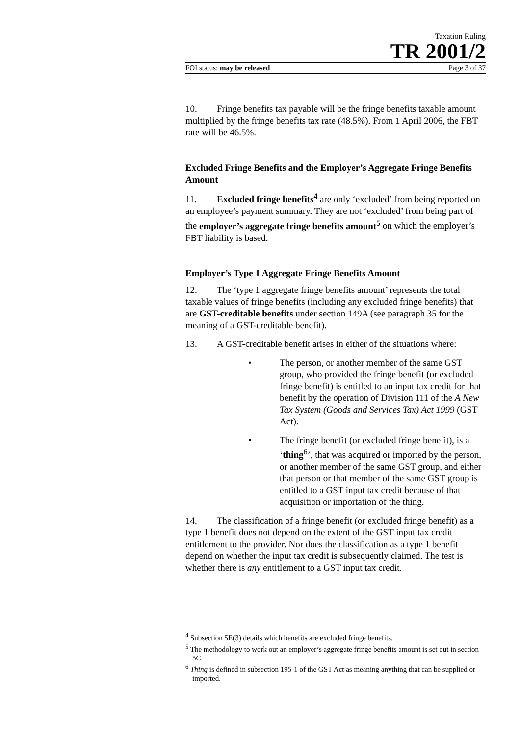Taxation Ruling
TR 2001/2
FOI status: may be released Page 3 of 37
10. Fringe benefits tax payable will be the fringe benefits taxable amount multiplied by the fringe benefits tax rate (48.5%). From 1 April 2006, the FBT rate will be 46.5%.
Excluded Fringe Benefits and the Employer’s Aggregate Fringe Benefits Amount
11. Excluded fringe benefits<sup>4</sup> are only ‘excluded’ from being reported on an employee’s payment summary. They are not ‘excluded’ from being part of the employer’s aggregate fringe benefits amount<sup>5</sup> on which the employer’s FBT liability is based.
Employer’s Type 1 Aggregate Fringe Benefits Amount
12. The ‘type 1 aggregate fringe benefits amount’ represents the total taxable values of fringe benefits (including any excluded fringe benefits) that are GST-creditable benefits under section 149A (see paragraph 35 for the meaning of a GST-creditable benefit).
13. A GST-creditable benefit arises in either of the situations where:
• The person, or another member of the same GST group, who provided the fringe benefit (or excluded fringe benefit) is entitled to an input tax credit for that benefit by the operation of Division 111 of the A New Tax System (Goods and Services Tax) Act 1999 (GST Act).
• The fringe benefit (or excluded fringe benefit), is a ‘thing<sup>6</sup>’, that was acquired or imported by the person, or another member of the same GST group, and either that person or that member of the same GST group is entitled to a GST input tax credit because of that acquisition or importation of the thing.
14. The classification of a fringe benefit (or excluded fringe benefit) as a type 1 benefit does not depend on the extent of the GST input tax credit entitlement to the provider. Nor does the classification as a type 1 benefit depend on whether the input tax credit is subsequently claimed. The test is whether there is any entitlement to a GST input tax credit.
<sup>4</sup> Subsection 5E(3) details which benefits are excluded fringe benefits.
<sup>5</sup> The methodology to work out an employer’s aggregate fringe benefits amount is set out in section 5C.
<sup>6</sup> Thing is defined in subsection 195-1 of the GST Act as meaning anything that can be supplied or imported.